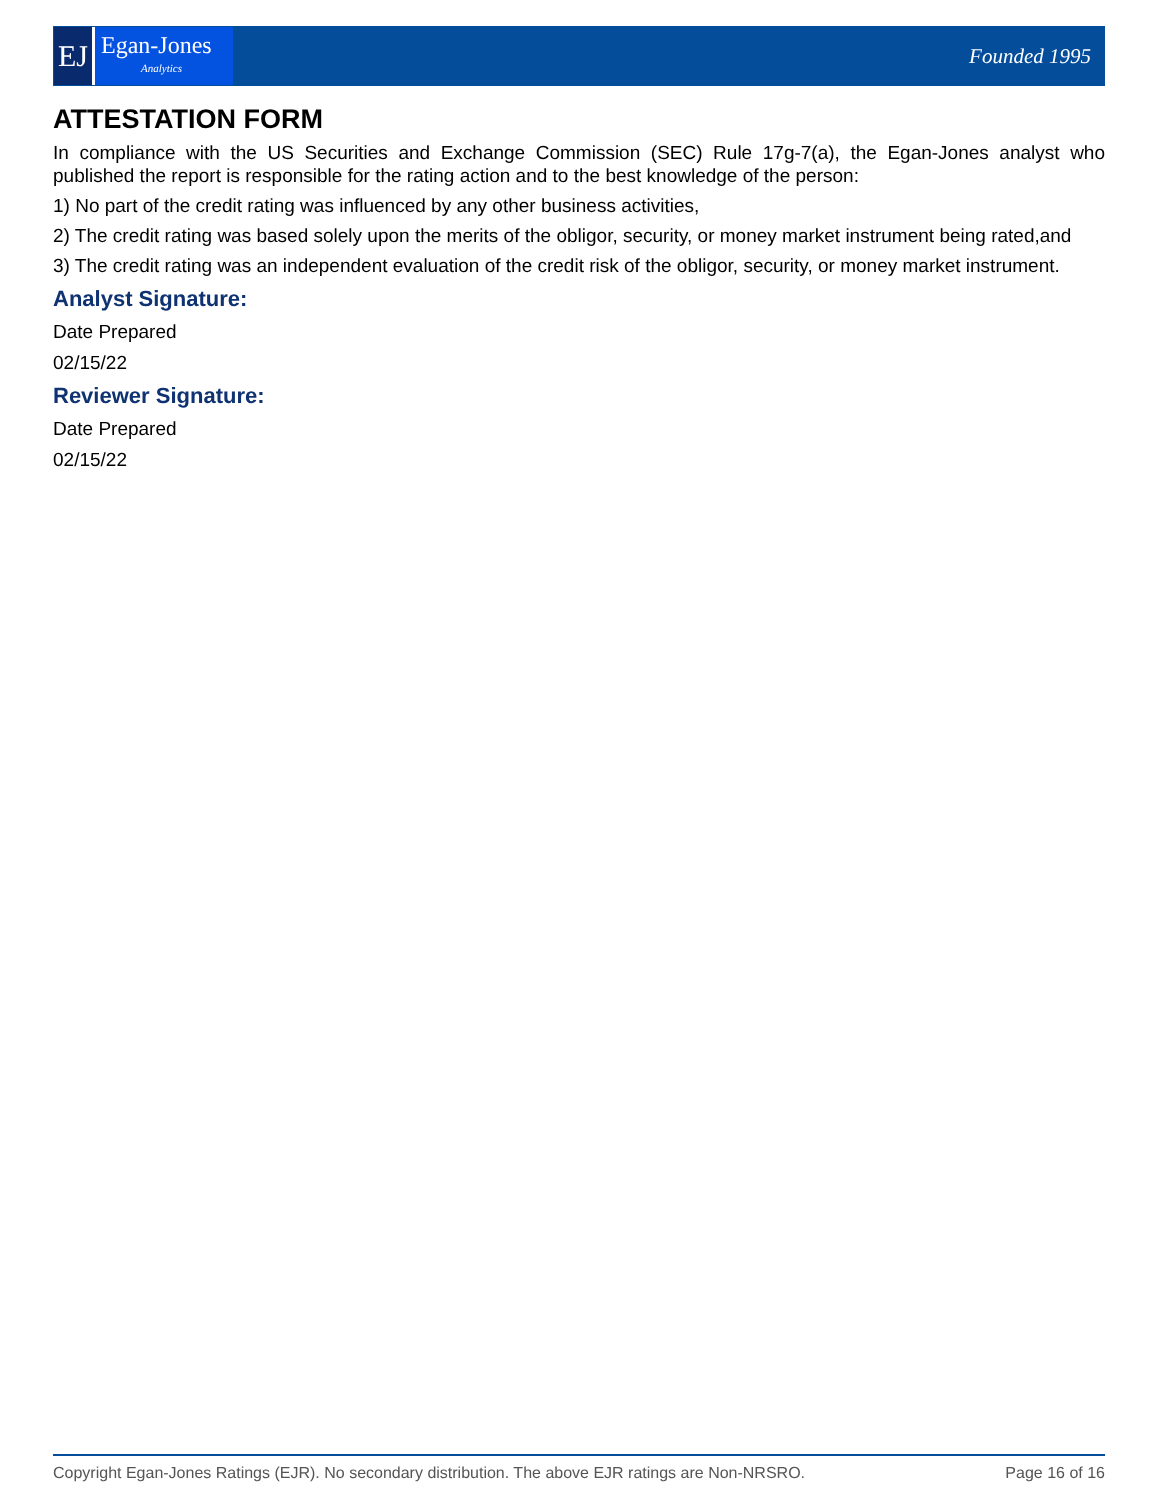EJ
Egan-Jones
Analytics
Founded 1995
ATTESTATION FORM
In compliance with the US Securities and Exchange Commission (SEC) Rule 17g-7(a), the Egan-Jones analyst who published the report is responsible for the rating action and to the best knowledge of the person:
1) No part of the credit rating was influenced by any other business activities,
2) The credit rating was based solely upon the merits of the obligor, security, or money market instrument being rated,and
3) The credit rating was an independent evaluation of the credit risk of the obligor, security, or money market instrument.
Analyst Signature:
Date Prepared
02/15/22
Reviewer Signature:
Date Prepared
02/15/22
Copyright Egan-Jones Ratings (EJR). No secondary distribution. The above EJR ratings are Non-NRSRO. Page 16 of 16